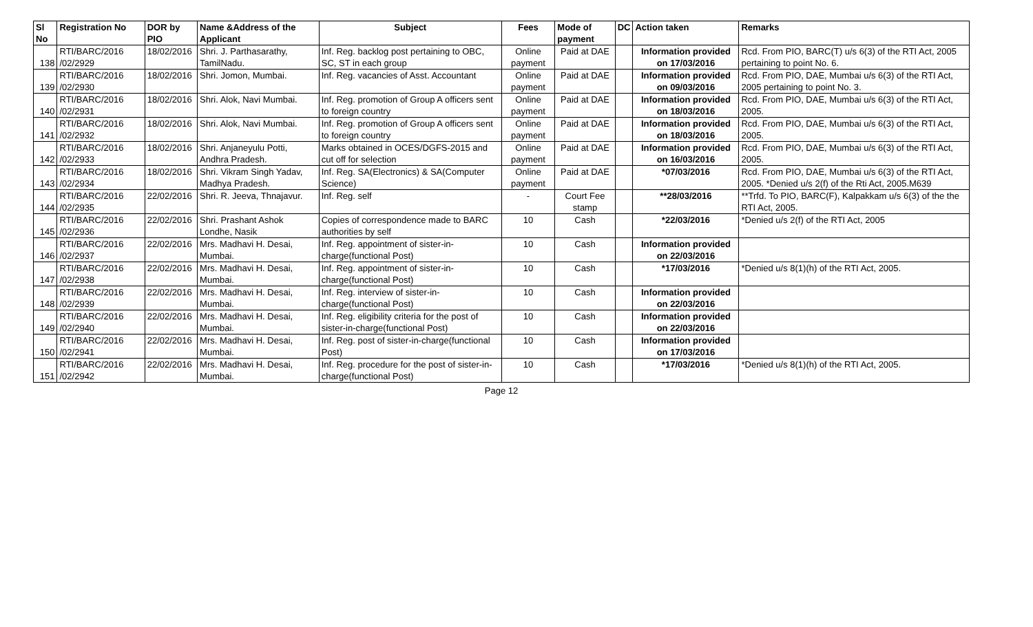| Sl No | Registration No | DOR by PIO | Name &Address of the Applicant | Subject | Fees | Mode of payment | DC | Action taken | Remarks |
| --- | --- | --- | --- | --- | --- | --- | --- | --- | --- |
| 138 | RTI/BARC/2016 /02/2929 | 18/02/2016 | Shri. J. Parthasarathy, TamilNadu. | Inf. Reg. backlog post pertaining to OBC, SC, ST in each group | Online payment | Paid at DAE | | Information provided on 17/03/2016 | Rcd. From PIO, BARC(T) u/s 6(3) of the RTI Act, 2005 pertaining to point No. 6. |
| 139 | RTI/BARC/2016 /02/2930 | 18/02/2016 | Shri. Jomon, Mumbai. | Inf. Reg. vacancies of Asst. Accountant | Online payment | Paid at DAE | | Information provided on 09/03/2016 | Rcd. From PIO, DAE, Mumbai u/s 6(3) of the RTI Act, 2005 pertaining to point No. 3. |
| 140 | RTI/BARC/2016 /02/2931 | 18/02/2016 | Shri. Alok, Navi Mumbai. | Inf. Reg. promotion of Group A officers sent to foreign country | Online payment | Paid at DAE | | Information provided on 18/03/2016 | Rcd. From PIO, DAE, Mumbai u/s 6(3) of the RTI Act, 2005. |
| 141 | RTI/BARC/2016 /02/2932 | 18/02/2016 | Shri. Alok, Navi Mumbai. | Inf. Reg. promotion of Group A officers sent to foreign country | Online payment | Paid at DAE | | Information provided on 18/03/2016 | Rcd. From PIO, DAE, Mumbai u/s 6(3) of the RTI Act, 2005. |
| 142 | RTI/BARC/2016 /02/2933 | 18/02/2016 | Shri. Anjaneyulu Potti, Andhra Pradesh. | Marks obtained in OCES/DGFS-2015 and cut off for selection | Online payment | Paid at DAE | | Information provided on 16/03/2016 | Rcd. From PIO, DAE, Mumbai u/s 6(3) of the RTI Act, 2005. |
| 143 | RTI/BARC/2016 /02/2934 | 18/02/2016 | Shri. Vikram Singh Yadav, Madhya Pradesh. | Inf. Reg. SA(Electronics) & SA(Computer Science) | Online payment | Paid at DAE | | *07/03/2016 | Rcd. From PIO, DAE, Mumbai u/s 6(3) of the RTI Act, 2005. *Denied u/s 2(f) of the Rti Act, 2005.M639 |
| 144 | RTI/BARC/2016 /02/2935 | 22/02/2016 | Shri. R. Jeeva, Thnajavur. | Inf. Reg. self | - | Court Fee stamp | | **28/03/2016 | **Trfd. To PIO, BARC(F), Kalpakkam u/s 6(3) of the the RTI Act, 2005. |
| 145 | RTI/BARC/2016 /02/2936 | 22/02/2016 | Shri. Prashant Ashok Londhe, Nasik | Copies of correspondence made to BARC authorities by self | 10 | Cash | | *22/03/2016 | *Denied u/s 2(f) of the RTI Act, 2005 |
| 146 | RTI/BARC/2016 /02/2937 | 22/02/2016 | Mrs. Madhavi H. Desai, Mumbai. | Inf. Reg. appointment of sister-in-charge(functional Post) | 10 | Cash | | Information provided on 22/03/2016 | |
| 147 | RTI/BARC/2016 /02/2938 | 22/02/2016 | Mrs. Madhavi H. Desai, Mumbai. | Inf. Reg. appointment of sister-in-charge(functional Post) | 10 | Cash | | *17/03/2016 | *Denied u/s 8(1)(h) of the RTI Act, 2005. |
| 148 | RTI/BARC/2016 /02/2939 | 22/02/2016 | Mrs. Madhavi H. Desai, Mumbai. | Inf. Reg. interview of sister-in-charge(functional Post) | 10 | Cash | | Information provided on 22/03/2016 | |
| 149 | RTI/BARC/2016 /02/2940 | 22/02/2016 | Mrs. Madhavi H. Desai, Mumbai. | Inf. Reg. eligibility criteria for the post of sister-in-charge(functional Post) | 10 | Cash | | Information provided on 22/03/2016 | |
| 150 | RTI/BARC/2016 /02/2941 | 22/02/2016 | Mrs. Madhavi H. Desai, Mumbai. | Inf. Reg. post of sister-in-charge(functional Post) | 10 | Cash | | Information provided on 17/03/2016 | |
| 151 | RTI/BARC/2016 /02/2942 | 22/02/2016 | Mrs. Madhavi H. Desai, Mumbai. | Inf. Reg. procedure for the post of sister-in-charge(functional Post) | 10 | Cash | | *17/03/2016 | *Denied u/s 8(1)(h) of the RTI Act, 2005. |
Page 12